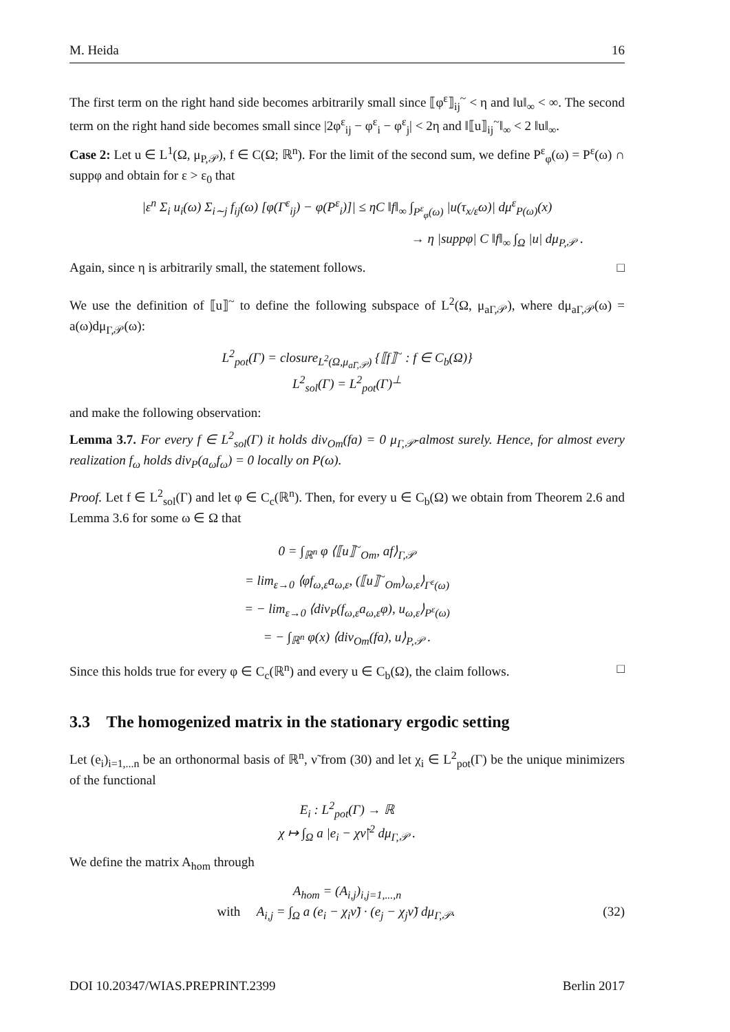M. Heida 16
The first term on the right hand side becomes arbitrarily small since ⟦φ<sup>ε</sup>⟧<sub>ij</sub><sup>~</sup> < η and ‖u‖<sub>∞</sub> < ∞. The second term on the right hand side becomes small since |2φ<sup>ε</sup><sub>ij</sub> − φ<sup>ε</sup><sub>i</sub> − φ<sup>ε</sup><sub>j</sub>| < 2η and ‖⟦u⟧<sub>ij</sub><sup>~</sup>‖<sub>∞</sub> < 2 ‖u‖<sub>∞</sub>.
Case 2: Let u ∈ L<sup>1</sup>(Ω, μ<sub>P,𝒫</sub>), f ∈ C(Ω; ℝ<sup>n</sup>). For the limit of the second sum, we define P<sup>ε</sup><sub>φ</sub>(ω) = P<sup>ε</sup>(ω) ∩ suppφ and obtain for ε > ε<sub>0</sub> that
|ε<sup>n</sup> Σ<sub>i</sub> u<sub>i</sub>(ω) Σ<sub>i∼j</sub> f<sub>ij</sub>(ω) [φ(Γ<sup>ε</sup><sub>ij</sub>) − φ(P<sup>ε</sup><sub>i</sub>)]| ≤ ηC ‖f‖<sub>∞</sub> ∫<sub>P<sup>ε</sup><sub>φ</sub>(ω)</sub> |u(τ<sub>x/ε</sub>ω)| dμ<sup>ε</sup><sub>P(ω)</sub>(x)
→ η |suppφ| C ‖f‖<sub>∞</sub> ∫<sub>Ω</sub> |u| dμ<sub>P,𝒫</sub> .
Again, since η is arbitrarily small, the statement follows. □
We use the definition of ⟦u⟧<sup>~</sup> to define the following subspace of L<sup>2</sup>(Ω, μ<sub>aΓ,𝒫</sub>), where dμ<sub>aΓ,𝒫</sub>(ω) = a(ω)dμ<sub>Γ,𝒫</sub>(ω):
L<sup>2</sup><sub>pot</sub>(Γ) = closure<sub>L<sup>2</sup>(Ω,μ<sub>aΓ,𝒫</sub>)</sub> {⟦f⟧<sup>~</sup> : f ∈ C<sub>b</sub>(Ω)}
L<sup>2</sup><sub>sol</sub>(Γ) = L<sup>2</sup><sub>pot</sub>(Γ)<sup>⊥</sup>
and make the following observation:
Lemma 3.7. For every f ∈ L<sup>2</sup><sub>sol</sub>(Γ) it holds div<sub>Om</sub>(fa) = 0 μ<sub>Γ,𝒫</sub>-almost surely. Hence, for almost every realization f<sub>ω</sub> holds div<sub>P</sub>(a<sub>ω</sub>f<sub>ω</sub>) = 0 locally on P(ω).
Proof. Let f ∈ L<sup>2</sup><sub>sol</sub>(Γ) and let φ ∈ C<sub>c</sub>(ℝ<sup>n</sup>). Then, for every u ∈ C<sub>b</sub>(Ω) we obtain from Theorem 2.6 and Lemma 3.6 for some ω ∈ Ω that
0 = ∫<sub>ℝ<sup>n</sup></sub> φ ⟨⟦u⟧<sup>~</sup><sub>Om</sub>, af⟩<sub>Γ,𝒫</sub>
= lim<sub>ε→0</sub> ⟨φf<sub>ω,ε</sub>a<sub>ω,ε</sub>, (⟦u⟧<sup>~</sup><sub>Om</sub>)<sub>ω,ε</sub>⟩<sub>Γ<sup>ε</sup>(ω)</sub>
= − lim<sub>ε→0</sub> ⟨div<sub>P</sub>(f<sub>ω,ε</sub>a<sub>ω,ε</sub>φ), u<sub>ω,ε</sub>⟩<sub>P<sup>ε</sup>(ω)</sub>
= − ∫<sub>ℝ<sup>n</sup></sub> φ(x) ⟨div<sub>Om</sub>(fa), u⟩<sub>P,𝒫</sub> .
Since this holds true for every φ ∈ C<sub>c</sub>(ℝ<sup>n</sup>) and every u ∈ C<sub>b</sub>(Ω), the claim follows. □
3.3 The homogenized matrix in the stationary ergodic setting
Let (e<sub>i</sub>)<sub>i=1,...n</sub> be an orthonormal basis of ℝ<sup>n</sup>, ν̃ from (30) and let χ<sub>i</sub> ∈ L<sup>2</sup><sub>pot</sub>(Γ) be the unique minimizers of the functional
E<sub>i</sub> : L<sup>2</sup><sub>pot</sub>(Γ) → ℝ
χ ↦ ∫<sub>Ω</sub> a |e<sub>i</sub> − χν̃|<sup>2</sup> dμ<sub>Γ,𝒫</sub> .
We define the matrix A<sub>hom</sub> through
A<sub>hom</sub> = (A<sub>i,j</sub>)<sub>i,j=1,...,n</sub>
with A<sub>i,j</sub> = ∫<sub>Ω</sub> a (e<sub>i</sub> − χ<sub>i</sub>ν̃) · (e<sub>j</sub> − χ<sub>j</sub>ν̃) dμ<sub>Γ,𝒫</sub>. (32)
DOI 10.20347/WIAS.PREPRINT.2399 Berlin 2017